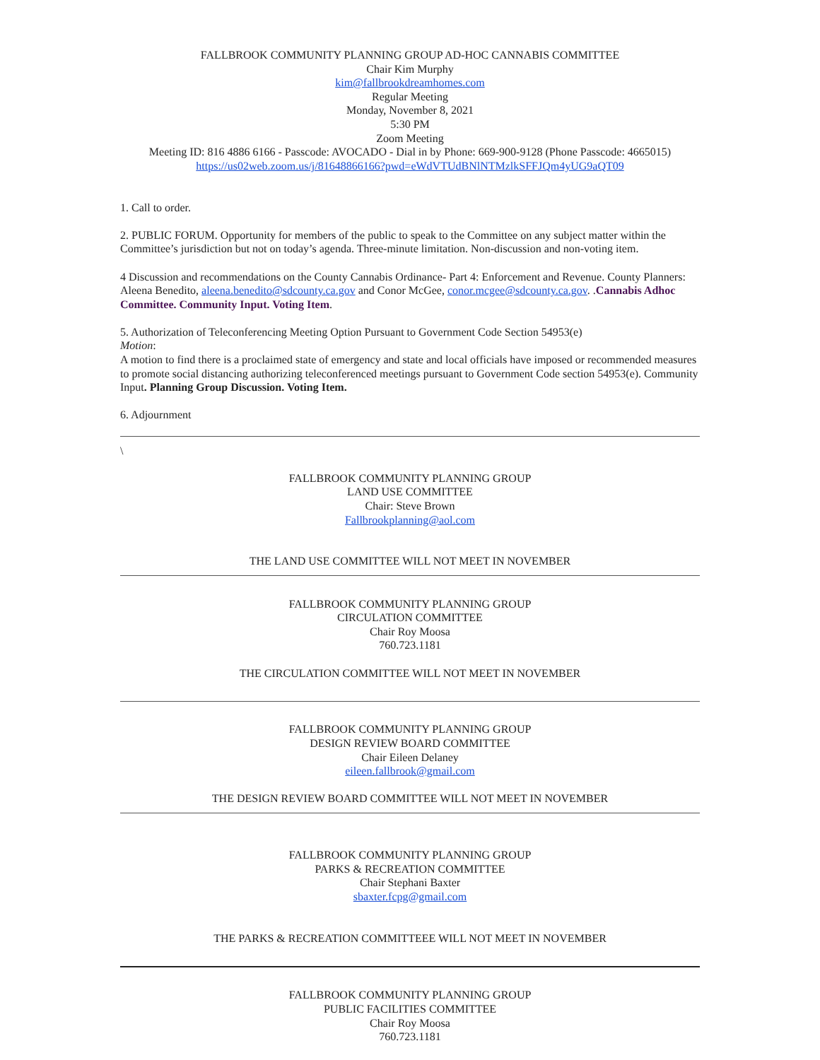FALLBROOK COMMUNITY PLANNING GROUP AD-HOC CANNABIS COMMITTEE
Chair Kim Murphy
kim@fallbrookdreamhomes.com
Regular Meeting
Monday, November 8, 2021
5:30 PM
Zoom Meeting
Meeting ID: 816 4886 6166 - Passcode: AVOCADO - Dial in by Phone: 669-900-9128 (Phone Passcode: 4665015)
https://us02web.zoom.us/j/81648866166?pwd=eWdVTUdBNlNTMzlkSFFJQm4yUG9aQT09
1. Call to order.
2. PUBLIC FORUM. Opportunity for members of the public to speak to the Committee on any subject matter within the Committee’s jurisdiction but not on today’s agenda. Three-minute limitation. Non-discussion and non-voting item.
4 Discussion and recommendations on the County Cannabis Ordinance- Part 4: Enforcement and Revenue. County Planners: Aleena Benedito, aleena.benedito@sdcounty.ca.gov and Conor McGee, conor.mcgee@sdcounty.ca.gov. .Cannabis Adhoc Committee. Community Input. Voting Item.
5. Authorization of Teleconferencing Meeting Option Pursuant to Government Code Section 54953(e)
Motion:
A motion to find there is a proclaimed state of emergency and state and local officials have imposed or recommended measures to promote social distancing authorizing teleconferenced meetings pursuant to Government Code section 54953(e). Community Input. Planning Group Discussion. Voting Item.
6. Adjournment
\
FALLBROOK COMMUNITY PLANNING GROUP
LAND USE COMMITTEE
Chair: Steve Brown
Fallbrookplanning@aol.com
THE LAND USE COMMITTEE WILL NOT MEET IN NOVEMBER
FALLBROOK COMMUNITY PLANNING GROUP
CIRCULATION COMMITTEE
Chair Roy Moosa
760.723.1181
THE CIRCULATION COMMITTEE WILL NOT MEET IN NOVEMBER
FALLBROOK COMMUNITY PLANNING GROUP
DESIGN REVIEW BOARD COMMITTEE
Chair Eileen Delaney
eileen.fallbrook@gmail.com
THE DESIGN REVIEW BOARD COMMITTEE WILL NOT MEET IN NOVEMBER
FALLBROOK COMMUNITY PLANNING GROUP
PARKS & RECREATION COMMITTEE
Chair Stephani Baxter
sbaxter.fcpg@gmail.com
THE PARKS & RECREATION COMMITTEEE WILL NOT MEET IN NOVEMBER
FALLBROOK COMMUNITY PLANNING GROUP
PUBLIC FACILITIES COMMITTEE
Chair Roy Moosa
760.723.1181